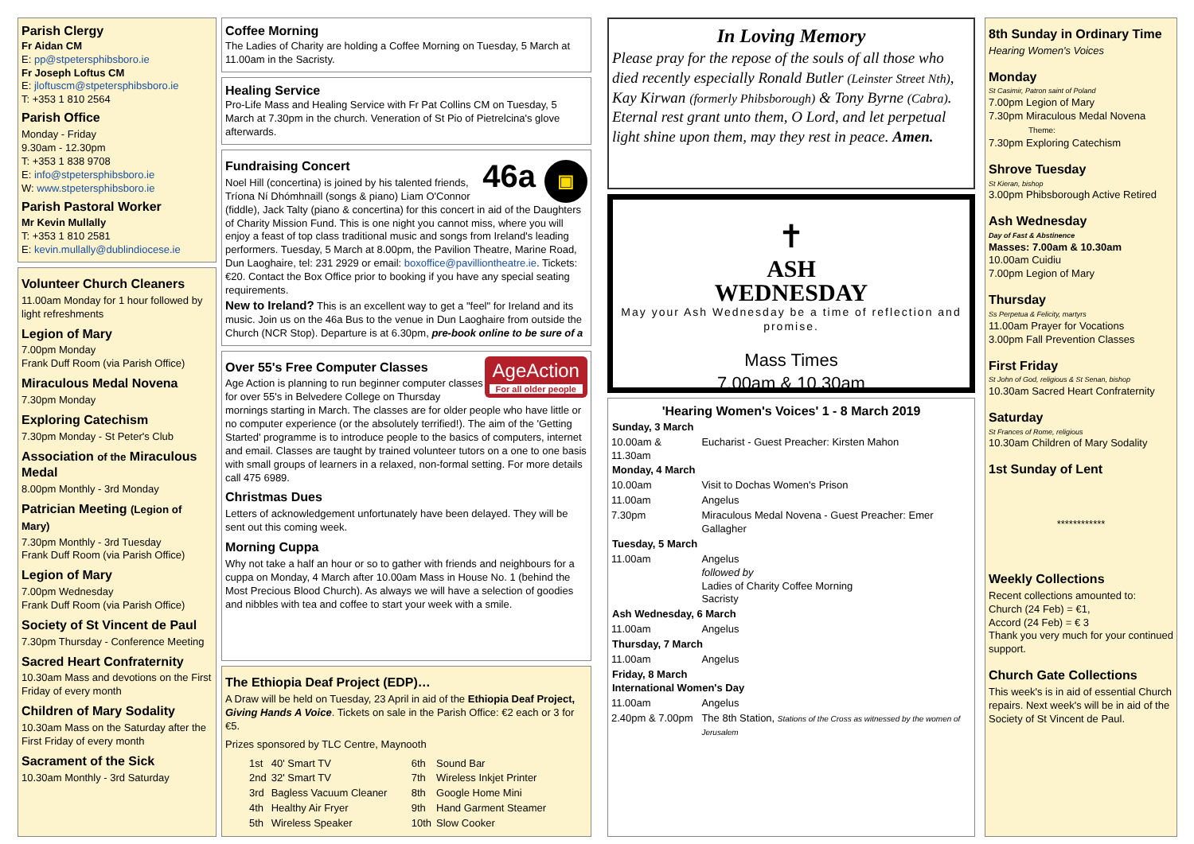Parish Clergy
Fr Aidan CM
E: pp@stpetersphibsboro.ie
Fr Joseph Loftus CM
E: jloftuscm@stpetersphibsboro.ie
T: +353 1 810 2564
Parish Office
Monday - Friday
9.30am - 12.30pm
T: +353 1 838 9708
E: info@stpetersphibsboro.ie
W: www.stpetersphibsboro.ie
Parish Pastoral Worker
Mr Kevin Mullally
T: +353 1 810 2581
E: kevin.mullally@dublindiocese.ie
Volunteer Church Cleaners
11.00am Monday for 1 hour followed by light refreshments
Legion of Mary
7.00pm Monday
Frank Duff Room (via Parish Office)
Miraculous Medal Novena
7.30pm Monday
Exploring Catechism
7.30pm Monday - St Peter's Club
Association of the Miraculous Medal
8.00pm Monthly - 3rd Monday
Patrician Meeting (Legion of Mary)
7.30pm Monthly - 3rd Tuesday
Frank Duff Room (via Parish Office)
Legion of Mary
7.00pm Wednesday
Frank Duff Room (via Parish Office)
Society of St Vincent de Paul
7.30pm Thursday - Conference Meeting
Sacred Heart Confraternity
10.30am Mass and devotions on the First Friday of every month
Children of Mary Sodality
10.30am Mass on the Saturday after the First Friday of every month
Sacrament of the Sick
10.30am Monthly - 3rd Saturday
Coffee Morning
The Ladies of Charity are holding a Coffee Morning on Tuesday, 5 March at 11.00am in the Sacristy.
Healing Service
Pro-Life Mass and Healing Service with Fr Pat Collins CM on Tuesday, 5 March at 7.30pm in the church. Veneration of St Pio of Pietrelcina's glove afterwards.
46a ▣
Fundraising Concert
Noel Hill (concertina) is joined by his talented friends, Tríona Ní Dhómhnaill (songs & piano) Liam O'Connor (fiddle), Jack Talty (piano & concertina) for this concert in aid of the Daughters of Charity Mission Fund. This is one night you cannot miss, where you will enjoy a feast of top class traditional music and songs from Ireland's leading performers. Tuesday, 5 March at 8.00pm, the Pavilion Theatre, Marine Road, Dun Laoghaire, tel: 231 2929 or email: boxoffice@pavilliontheatre.ie. Tickets: €20. Contact the Box Office prior to booking if you have any special seating requirements.
New to Ireland? This is an excellent way to get a "feel" for Ireland and its music. Join us on the 46a Bus to the venue in Dun Laoghaire from outside the Church (NCR Stop). Departure is at 6.30pm, pre-book online to be sure of a
AgeAction
For all older people
Over 55's Free Computer Classes
Age Action is planning to run beginner computer classes for over 55's in Belvedere College on Thursday mornings starting in March. The classes are for older people who have little or no computer experience (or the absolutely terrified!). The aim of the 'Getting Started' programme is to introduce people to the basics of computers, internet and email. Classes are taught by trained volunteer tutors on a one to one basis with small groups of learners in a relaxed, non-formal setting. For more details call 475 6989.
Christmas Dues
Letters of acknowledgement unfortunately have been delayed. They will be sent out this coming week.
Morning Cuppa
Why not take a half an hour or so to gather with friends and neighbours for a cuppa on Monday, 4 March after 10.00am Mass in House No. 1 (behind the Most Precious Blood Church). As always we will have a selection of goodies and nibbles with tea and coffee to start your week with a smile.
The Ethiopia Deaf Project (EDP)…
A Draw will be held on Tuesday, 23 April in aid of the Ethiopia Deaf Project, Giving Hands A Voice. Tickets on sale in the Parish Office: €2 each or 3 for €5.
Prizes sponsored by TLC Centre, Maynooth
| 1st | 40' Smart TV | 6th | Sound Bar |
| 2nd | 32' Smart TV | 7th | Wireless Inkjet Printer |
| 3rd | Bagless Vacuum Cleaner | 8th | Google Home Mini |
| 4th | Healthy Air Fryer | 9th | Hand Garment Steamer |
| 5th | Wireless Speaker | 10th | Slow Cooker |
In Loving Memory
Please pray for the repose of the souls of all those who died recently especially Ronald Butler (Leinster Street Nth), Kay Kirwan (formerly Phibsborough) & Tony Byrne (Cabra). Eternal rest grant unto them, O Lord, and let perpetual light shine upon them, may they rest in peace. Amen.
✝
ASH
WEDNESDAY
May your Ash Wednesday be a time of reflection and promise.
Mass Times
7.00am & 10.30am
'Hearing Women's Voices' 1 - 8 March 2019
| Sunday, 3 March | |
| --- | --- |
| 10.00am & 11.30am | Eucharist - Guest Preacher: Kirsten Mahon |
| Monday, 4 March | |
| 10.00am | Visit to Dochas Women's Prison |
| 11.00am | Angelus |
| 7.30pm | Miraculous Medal Novena - Guest Preacher: Emer Gallagher |
| Tuesday, 5 March | |
| 11.00am | Angelus followed by Ladies of Charity Coffee Morning Sacristy |
| Ash Wednesday, 6 March | |
| 11.00am | Angelus |
| Thursday, 7 March | |
| 11.00am | Angelus |
| Friday, 8 March International Women's Day | |
| 11.00am | Angelus |
| 2.40pm & 7.00pm | The 8th Station, Stations of the Cross as witnessed by the women of Jerusalem |
8th Sunday in Ordinary Time
Hearing Women's Voices
Monday
St Casimir, Patron saint of Poland
7.00pm Legion of Mary
7.30pm Miraculous Medal Novena
Theme:
7.30pm Exploring Catechism
Shrove Tuesday
St Kieran, bishop
3.00pm Phibsborough Active Retired
Ash Wednesday
Day of Fast & Abstinence
Masses: 7.00am & 10.30am
10.00am Cuidiu
7.00pm Legion of Mary
Thursday
Ss Perpetua & Felicity, martyrs
11.00am Prayer for Vocations
3.00pm Fall Prevention Classes
First Friday
St John of God, religious & St Senan, bishop
10.30am Sacred Heart Confraternity
Saturday
St Frances of Rome, religious
10.30am Children of Mary Sodality
1st Sunday of Lent
************
Weekly Collections
Recent collections amounted to:
Church (24 Feb) = €1,
Accord (24 Feb) = € 3
Thank you very much for your continued support.
Church Gate Collections
This week's is in aid of essential Church repairs. Next week's will be in aid of the Society of St Vincent de Paul.